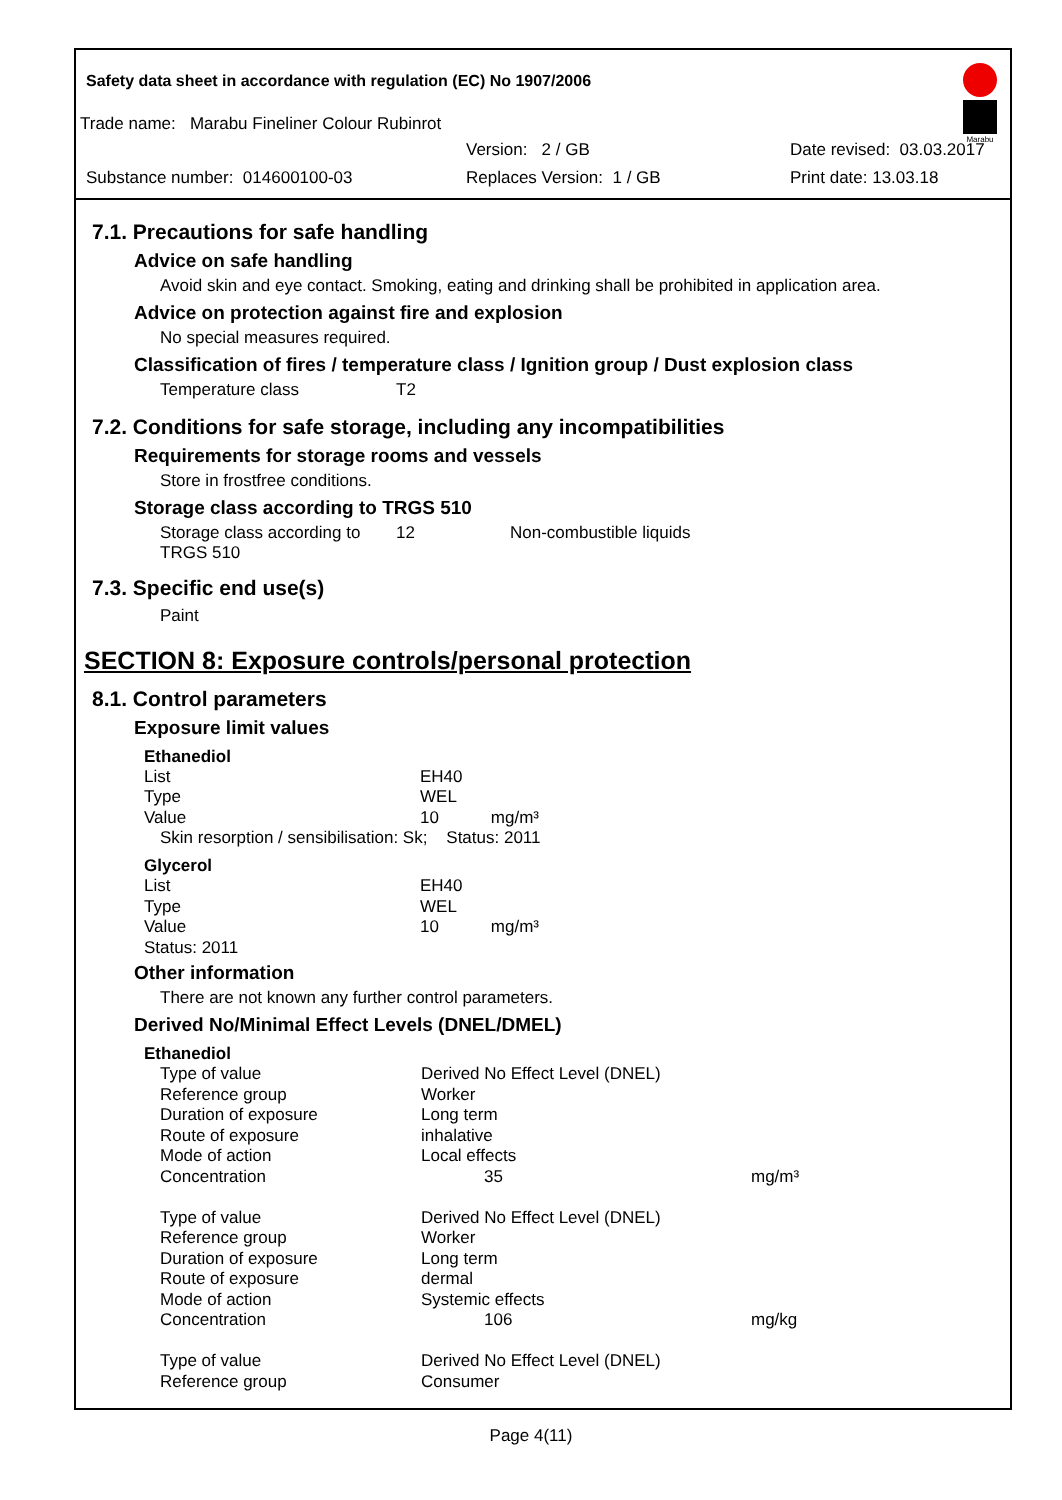Safety data sheet in accordance with regulation (EC) No 1907/2006
Marabu
Trade name: Marabu Fineliner Colour Rubinrot
Version: 2 / GB Date revised: 03.03.2017
Substance number: 014600100-03 Replaces Version: 1 / GB Print date: 13.03.18
7.1. Precautions for safe handling
Advice on safe handling
Avoid skin and eye contact. Smoking, eating and drinking shall be prohibited in application area.
Advice on protection against fire and explosion
No special measures required.
Classification of fires / temperature class / Ignition group / Dust explosion class
| Temperature class | T2 |
7.2. Conditions for safe storage, including any incompatibilities
Requirements for storage rooms and vessels
Store in frostfree conditions.
Storage class according to TRGS 510
| Storage class according to TRGS 510 | 12 | Non-combustible liquids |
7.3. Specific end use(s)
Paint
SECTION 8: Exposure controls/personal protection
8.1. Control parameters
Exposure limit values
Ethanediol
| List | EH40 |
| Type | WEL |
| Value | 10 mg/m³ |
Skin resorption / sensibilisation: Sk; Status: 2011
Glycerol
| List | EH40 |
| Type | WEL |
| Value | 10 mg/m³ |
| Status: 2011 | |
Other information
There are not known any further control parameters.
Derived No/Minimal Effect Levels (DNEL/DMEL)
Ethanediol
| Type of value | Derived No Effect Level (DNEL) | |
| Reference group | Worker | |
| Duration of exposure | Long term | |
| Route of exposure | inhalative | |
| Mode of action | Local effects | |
| Concentration | 35 | mg/m³ |
| Type of value | Derived No Effect Level (DNEL) | |
| Reference group | Worker | |
| Duration of exposure | Long term | |
| Route of exposure | dermal | |
| Mode of action | Systemic effects | |
| Concentration | 106 | mg/kg |
| Type of value | Derived No Effect Level (DNEL) | |
| Reference group | Consumer | |
Page 4(11)